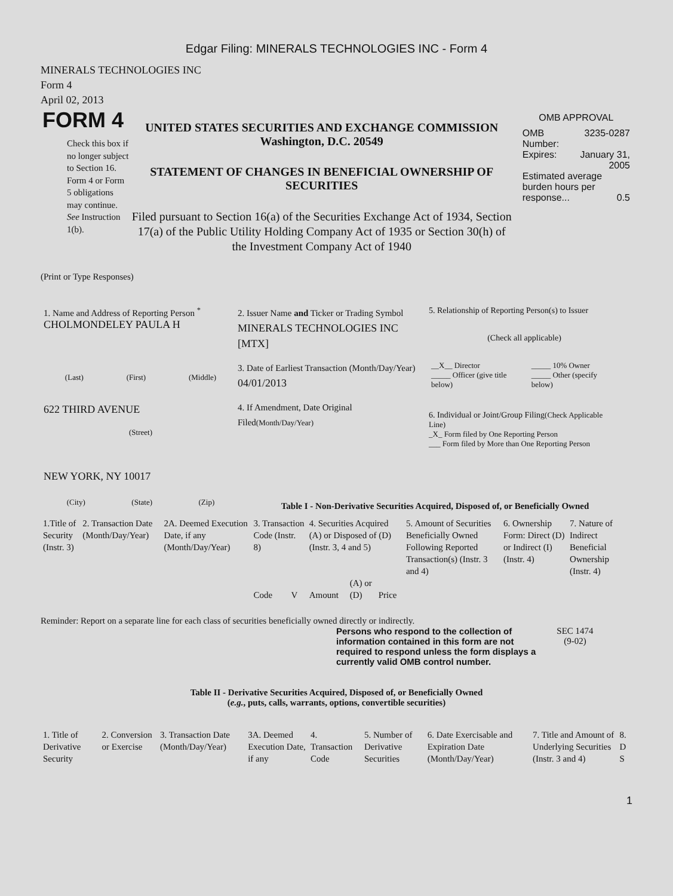Edgar Filing: MINERALS TECHNOLOGIES INC - Form 4
MINERALS TECHNOLOGIES INC
Form 4
April 02, 2013
FORM 4
Check this box if no longer subject to Section 16. Form 4 or Form 5 obligations may continue. See Instruction 1(b).
UNITED STATES SECURITIES AND EXCHANGE COMMISSION
Washington, D.C. 20549
STATEMENT OF CHANGES IN BENEFICIAL OWNERSHIP OF SECURITIES
Filed pursuant to Section 16(a) of the Securities Exchange Act of 1934, Section 17(a) of the Public Utility Holding Company Act of 1935 or Section 30(h) of the Investment Company Act of 1940
OMB APPROVAL
| OMB Number: | 3235-0287 |
| Expires: | January 31, 2005 |
| Estimated average burden hours per response... 0.5 | |
(Print or Type Responses)
1. Name and Address of Reporting Person <sup>*</sup>
CHOLMONDELEY PAULA H
(Last) (First) (Middle)
622 THIRD AVENUE
(Street)
NEW YORK, NY 10017
(City) (State) (Zip)
2. Issuer Name and Ticker or Trading Symbol
MINERALS TECHNOLOGIES INC [MTX]
3. Date of Earliest Transaction (Month/Day/Year)
04/01/2013
4. If Amendment, Date Original Filed(Month/Day/Year)
5. Relationship of Reporting Person(s) to Issuer
(Check all applicable)
| __X__ Director _____ Officer (give title below) | _____ 10% Owner _____ Other (specify below) |
6. Individual or Joint/Group Filing(Check Applicable Line)
_X_ Form filed by One Reporting Person
___ Form filed by More than One Reporting Person
Table I - Non-Derivative Securities Acquired, Disposed of, or Beneficially Owned
| 1.Title of Security (Instr. 3) | 2. Transaction Date (Month/Day/Year) | 2A. Deemed Execution Date, if any (Month/Day/Year) | 3. Transaction Code (Instr. 8) | | 4. Securities Acquired (A) or Disposed of (D) (Instr. 3, 4 and 5) | | | 5. Amount of Securities Beneficially Owned Following Reported Transaction(s) (Instr. 3 and 4) | 6. Ownership Form: Direct (D) or Indirect (I) (Instr. 4) | 7. Nature of Indirect Beneficial Ownership (Instr. 4) |
| --- | --- | --- | --- | --- | --- | --- | --- | --- | --- | --- |
| | | | Code | V | Amount | (A) or (D) | Price | | | |
Reminder: Report on a separate line for each class of securities beneficially owned directly or indirectly.
Persons who respond to the collection of information contained in this form are not required to respond unless the form displays a currently valid OMB control number.
SEC 1474
(9-02)
Table II - Derivative Securities Acquired, Disposed of, or Beneficially Owned
(e.g., puts, calls, warrants, options, convertible securities)
| 1. Title of Derivative Security | 2. Conversion or Exercise | 3. Transaction Date (Month/Day/Year) | 3A. Deemed Execution Date, if any | 4. Transaction Code | 5. Number of Derivative Securities | 6. Date Exercisable and Expiration Date (Month/Day/Year) | 7. Title and Amount of Underlying Securities (Instr. 3 and 4) | 8. D S |
| --- | --- | --- | --- | --- | --- | --- | --- | --- |
1